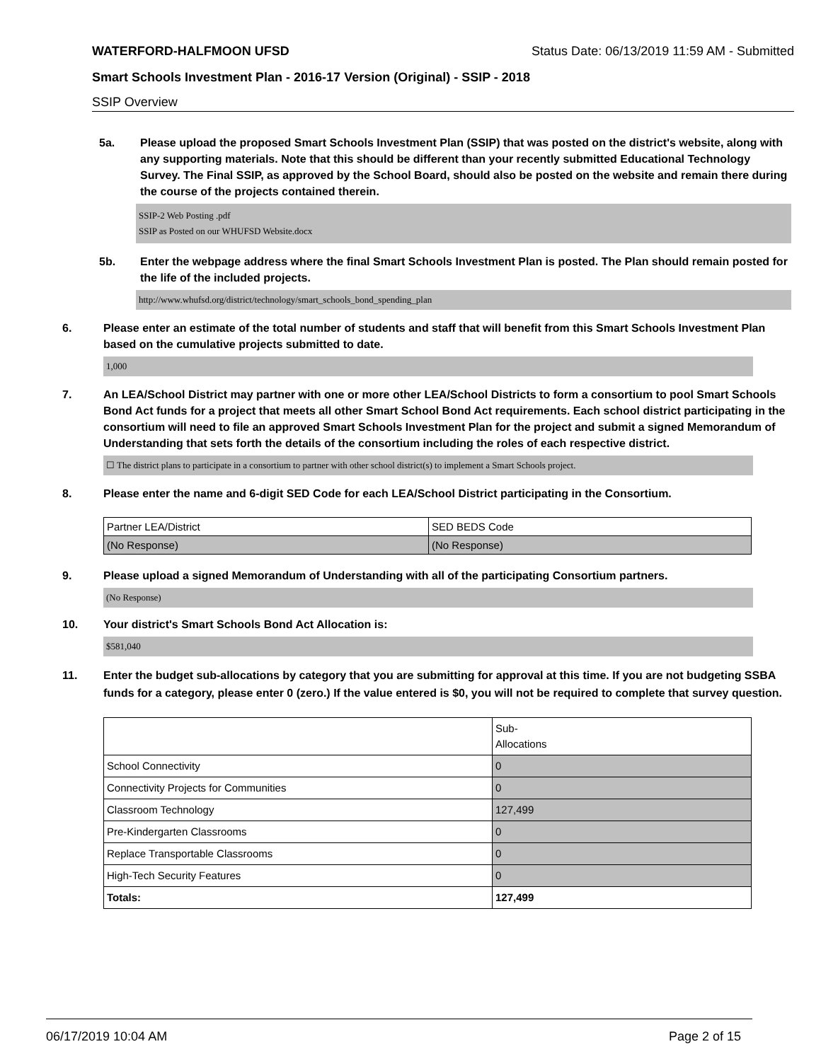WATERFORD-HALFMOON UFSD Status Date: 06/13/2019 11:59 AM - Submitted
Smart Schools Investment Plan - 2016-17 Version (Original) - SSIP - 2018
SSIP Overview
5a. Please upload the proposed Smart Schools Investment Plan (SSIP) that was posted on the district's website, along with any supporting materials. Note that this should be different than your recently submitted Educational Technology Survey. The Final SSIP, as approved by the School Board, should also be posted on the website and remain there during the course of the projects contained therein.
SSIP-2 Web Posting .pdf
SSIP as Posted on our WHUFSD Website.docx
5b. Enter the webpage address where the final Smart Schools Investment Plan is posted. The Plan should remain posted for the life of the included projects.
http://www.whufsd.org/district/technology/smart_schools_bond_spending_plan
6. Please enter an estimate of the total number of students and staff that will benefit from this Smart Schools Investment Plan based on the cumulative projects submitted to date.
1,000
7. An LEA/School District may partner with one or more other LEA/School Districts to form a consortium to pool Smart Schools Bond Act funds for a project that meets all other Smart School Bond Act requirements. Each school district participating in the consortium will need to file an approved Smart Schools Investment Plan for the project and submit a signed Memorandum of Understanding that sets forth the details of the consortium including the roles of each respective district.
☐ The district plans to participate in a consortium to partner with other school district(s) to implement a Smart Schools project.
8. Please enter the name and 6-digit SED Code for each LEA/School District participating in the Consortium.
| Partner LEA/District | SED BEDS Code |
| (No Response) | (No Response) |
9. Please upload a signed Memorandum of Understanding with all of the participating Consortium partners.
(No Response)
10. Your district's Smart Schools Bond Act Allocation is:
$581,040
11. Enter the budget sub-allocations by category that you are submitting for approval at this time. If you are not budgeting SSBA funds for a category, please enter 0 (zero.) If the value entered is $0, you will not be required to complete that survey question.
| | Sub- Allocations |
| School Connectivity | 0 |
| Connectivity Projects for Communities | 0 |
| Classroom Technology | 127,499 |
| Pre-Kindergarten Classrooms | 0 |
| Replace Transportable Classrooms | 0 |
| High-Tech Security Features | 0 |
| Totals: | 127,499 |
06/17/2019 10:04 AM Page 2 of 15